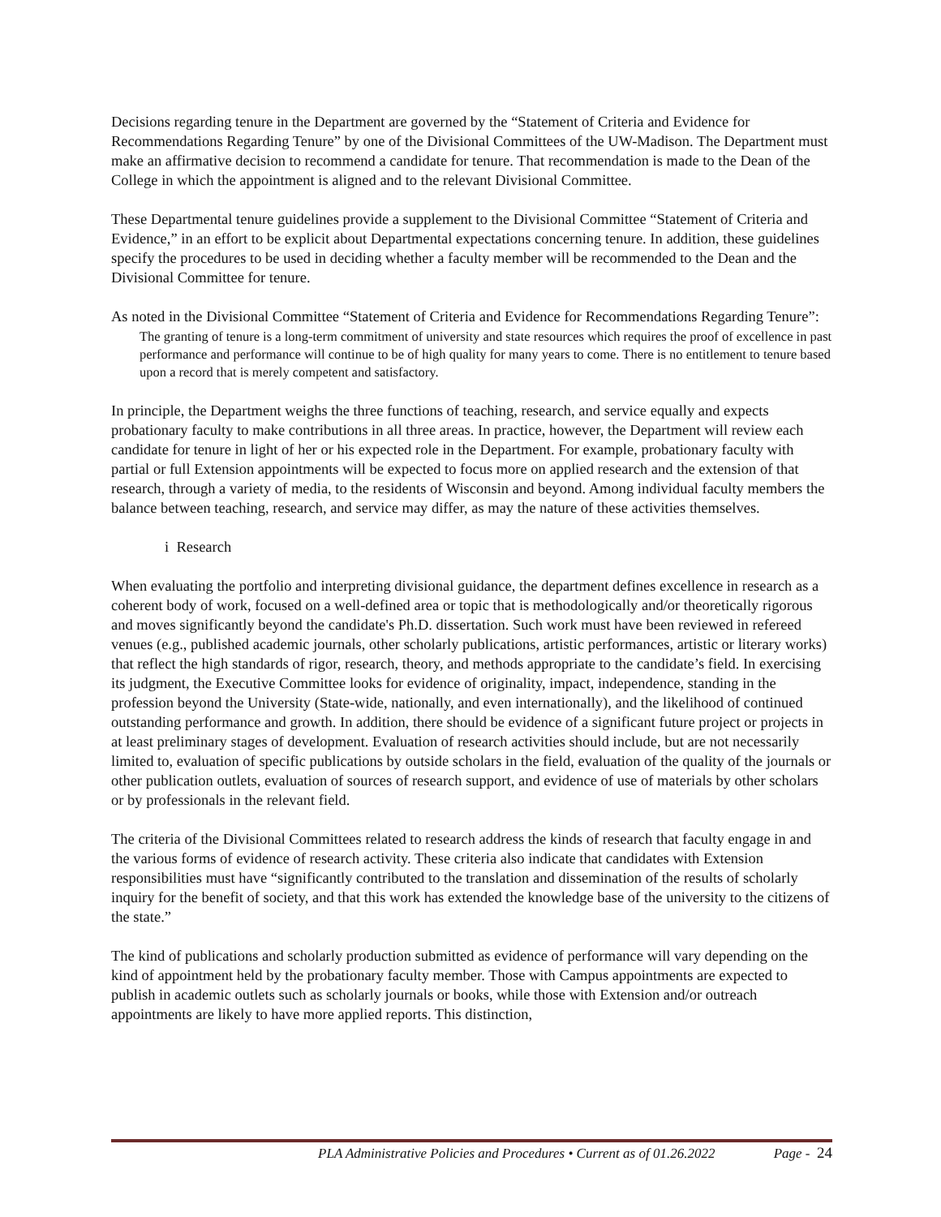Decisions regarding tenure in the Department are governed by the “Statement of Criteria and Evidence for Recommendations Regarding Tenure” by one of the Divisional Committees of the UW-Madison. The Department must make an affirmative decision to recommend a candidate for tenure. That recommendation is made to the Dean of the College in which the appointment is aligned and to the relevant Divisional Committee.
These Departmental tenure guidelines provide a supplement to the Divisional Committee “Statement of Criteria and Evidence,” in an effort to be explicit about Departmental expectations concerning tenure. In addition, these guidelines specify the procedures to be used in deciding whether a faculty member will be recommended to the Dean and the Divisional Committee for tenure.
As noted in the Divisional Committee “Statement of Criteria and Evidence for Recommendations Regarding Tenure”:
The granting of tenure is a long-term commitment of university and state resources which requires the proof of excellence in past performance and performance will continue to be of high quality for many years to come. There is no entitlement to tenure based upon a record that is merely competent and satisfactory.
In principle, the Department weighs the three functions of teaching, research, and service equally and expects probationary faculty to make contributions in all three areas. In practice, however, the Department will review each candidate for tenure in light of her or his expected role in the Department. For example, probationary faculty with partial or full Extension appointments will be expected to focus more on applied research and the extension of that research, through a variety of media, to the residents of Wisconsin and beyond. Among individual faculty members the balance between teaching, research, and service may differ, as may the nature of these activities themselves.
i Research
When evaluating the portfolio and interpreting divisional guidance, the department defines excellence in research as a coherent body of work, focused on a well-defined area or topic that is methodologically and/or theoretically rigorous and moves significantly beyond the candidate's Ph.D. dissertation. Such work must have been reviewed in refereed venues (e.g., published academic journals, other scholarly publications, artistic performances, artistic or literary works) that reflect the high standards of rigor, research, theory, and methods appropriate to the candidate’s field. In exercising its judgment, the Executive Committee looks for evidence of originality, impact, independence, standing in the profession beyond the University (State-wide, nationally, and even internationally), and the likelihood of continued outstanding performance and growth. In addition, there should be evidence of a significant future project or projects in at least preliminary stages of development. Evaluation of research activities should include, but are not necessarily limited to, evaluation of specific publications by outside scholars in the field, evaluation of the quality of the journals or other publication outlets, evaluation of sources of research support, and evidence of use of materials by other scholars or by professionals in the relevant field.
The criteria of the Divisional Committees related to research address the kinds of research that faculty engage in and the various forms of evidence of research activity. These criteria also indicate that candidates with Extension responsibilities must have “significantly contributed to the translation and dissemination of the results of scholarly inquiry for the benefit of society, and that this work has extended the knowledge base of the university to the citizens of the state.”
The kind of publications and scholarly production submitted as evidence of performance will vary depending on the kind of appointment held by the probationary faculty member. Those with Campus appointments are expected to publish in academic outlets such as scholarly journals or books, while those with Extension and/or outreach appointments are likely to have more applied reports. This distinction,
PLA Administrative Policies and Procedures • Current as of 01.26.2022 Page - 24